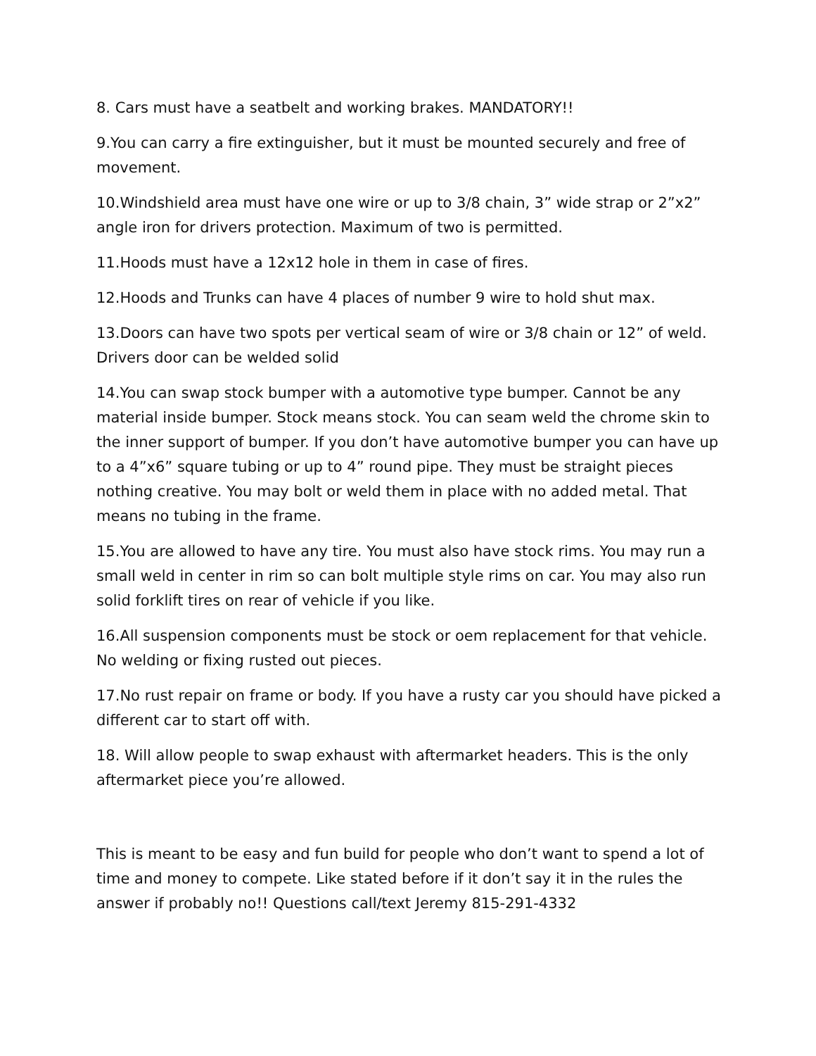8. Cars must have a seatbelt and working brakes. MANDATORY!!
9.You can carry a fire extinguisher, but it must be mounted securely and free of movement.
10.Windshield area must have one wire or up to 3/8 chain, 3” wide strap or 2”x2” angle iron for drivers protection. Maximum of two is permitted.
11.Hoods must have a 12x12 hole in them in case of fires.
12.Hoods and Trunks can have 4 places of number 9 wire to hold shut max.
13.Doors can have two spots per vertical seam of wire or 3/8 chain or 12” of weld. Drivers door can be welded solid
14.You can swap stock bumper with a automotive type bumper. Cannot be any material inside bumper. Stock means stock. You can seam weld the chrome skin to the inner support of bumper. If you don’t have automotive bumper you can have up to a 4”x6” square tubing or up to 4” round pipe. They must be straight pieces nothing creative. You may bolt or weld them in place with no added metal. That means no tubing in the frame.
15.You are allowed to have any tire. You must also have stock rims. You may run a small weld in center in rim so can bolt multiple style rims on car. You may also run solid forklift tires on rear of vehicle if you like.
16.All suspension components must be stock or oem replacement for that vehicle. No welding or fixing rusted out pieces.
17.No rust repair on frame or body. If you have a rusty car you should have picked a different car to start off with.
18. Will allow people to swap exhaust with aftermarket headers. This is the only aftermarket piece you’re allowed.
This is meant to be easy and fun build for people who don’t want to spend a lot of time and money to compete. Like stated before if it don’t say it in the rules the answer if probably no!! Questions call/text Jeremy 815-291-4332